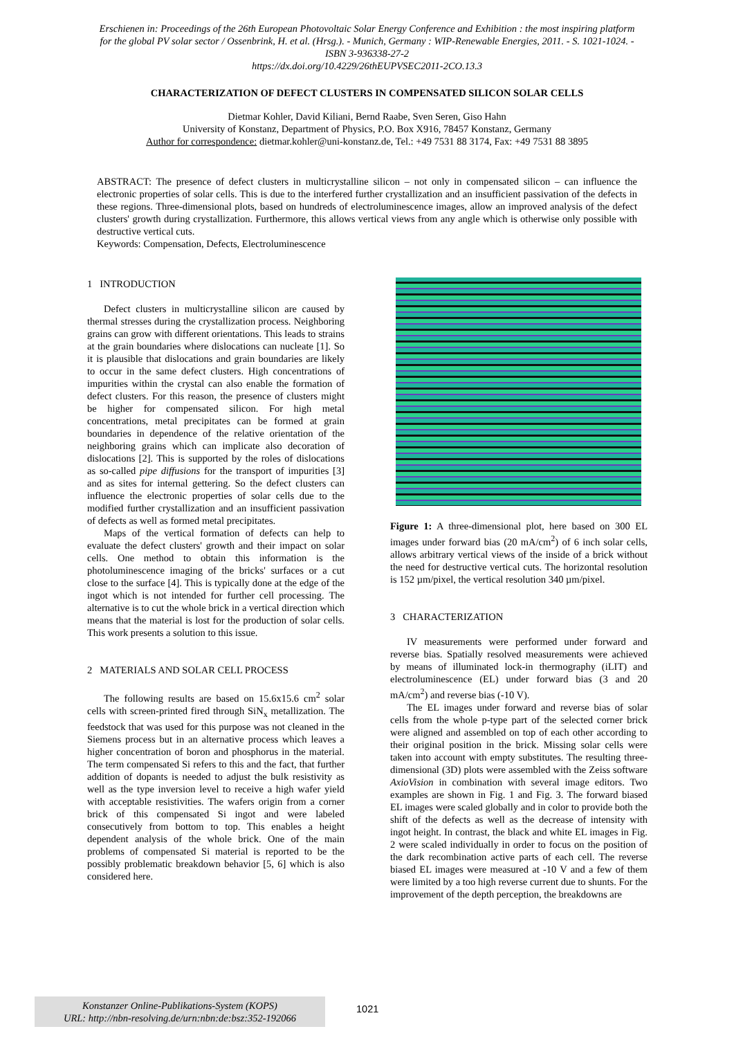Erschienen in: Proceedings of the 26th European Photovoltaic Solar Energy Conference and Exhibition : the most inspiring platform for the global PV solar sector / Ossenbrink, H. et al. (Hrsg.). - Munich, Germany : WIP-Renewable Energies, 2011. - S. 1021-1024. - ISBN 3-936338-27-2
https://dx.doi.org/10.4229/26thEUPVSEC2011-2CO.13.3
CHARACTERIZATION OF DEFECT CLUSTERS IN COMPENSATED SILICON SOLAR CELLS
Dietmar Kohler, David Kiliani, Bernd Raabe, Sven Seren, Giso Hahn
University of Konstanz, Department of Physics, P.O. Box X916, 78457 Konstanz, Germany
Author for correspondence: dietmar.kohler@uni-konstanz.de, Tel.: +49 7531 88 3174, Fax: +49 7531 88 3895
ABSTRACT: The presence of defect clusters in multicrystalline silicon – not only in compensated silicon – can influence the electronic properties of solar cells. This is due to the interfered further crystallization and an insufficient passivation of the defects in these regions. Three-dimensional plots, based on hundreds of electroluminescence images, allow an improved analysis of the defect clusters' growth during crystallization. Furthermore, this allows vertical views from any angle which is otherwise only possible with destructive vertical cuts.
Keywords: Compensation, Defects, Electroluminescence
1 INTRODUCTION
Defect clusters in multicrystalline silicon are caused by thermal stresses during the crystallization process. Neighboring grains can grow with different orientations. This leads to strains at the grain boundaries where dislocations can nucleate [1]. So it is plausible that dislocations and grain boundaries are likely to occur in the same defect clusters. High concentrations of impurities within the crystal can also enable the formation of defect clusters. For this reason, the presence of clusters might be higher for compensated silicon. For high metal concentrations, metal precipitates can be formed at grain boundaries in dependence of the relative orientation of the neighboring grains which can implicate also decoration of dislocations [2]. This is supported by the roles of dislocations as so-called pipe diffusions for the transport of impurities [3] and as sites for internal gettering. So the defect clusters can influence the electronic properties of solar cells due to the modified further crystallization and an insufficient passivation of defects as well as formed metal precipitates.
Maps of the vertical formation of defects can help to evaluate the defect clusters' growth and their impact on solar cells. One method to obtain this information is the photoluminescence imaging of the bricks' surfaces or a cut close to the surface [4]. This is typically done at the edge of the ingot which is not intended for further cell processing. The alternative is to cut the whole brick in a vertical direction which means that the material is lost for the production of solar cells. This work presents a solution to this issue.
2 MATERIALS AND SOLAR CELL PROCESS
The following results are based on 15.6x15.6 cm<sup>2</sup> solar cells with screen-printed fired through SiN<sub>x</sub> metallization. The feedstock that was used for this purpose was not cleaned in the Siemens process but in an alternative process which leaves a higher concentration of boron and phosphorus in the material. The term compensated Si refers to this and the fact, that further addition of dopants is needed to adjust the bulk resistivity as well as the type inversion level to receive a high wafer yield with acceptable resistivities. The wafers origin from a corner brick of this compensated Si ingot and were labeled consecutively from bottom to top. This enables a height dependent analysis of the whole brick. One of the main problems of compensated Si material is reported to be the possibly problematic breakdown behavior [5, 6] which is also considered here.
Figure 1: A three-dimensional plot, here based on 300 EL images under forward bias (20 mA/cm<sup>2</sup>) of 6 inch solar cells, allows arbitrary vertical views of the inside of a brick without the need for destructive vertical cuts. The horizontal resolution is 152 µm/pixel, the vertical resolution 340 µm/pixel.
3 CHARACTERIZATION
IV measurements were performed under forward and reverse bias. Spatially resolved measurements were achieved by means of illuminated lock-in thermography (iLIT) and electroluminescence (EL) under forward bias (3 and 20 mA/cm<sup>2</sup>) and reverse bias (-10 V).
The EL images under forward and reverse bias of solar cells from the whole p-type part of the selected corner brick were aligned and assembled on top of each other according to their original position in the brick. Missing solar cells were taken into account with empty substitutes. The resulting three-dimensional (3D) plots were assembled with the Zeiss software AxioVision in combination with several image editors. Two examples are shown in Fig. 1 and Fig. 3. The forward biased EL images were scaled globally and in color to provide both the shift of the defects as well as the decrease of intensity with ingot height. In contrast, the black and white EL images in Fig. 2 were scaled individually in order to focus on the position of the dark recombination active parts of each cell. The reverse biased EL images were measured at -10 V and a few of them were limited by a too high reverse current due to shunts. For the improvement of the depth perception, the breakdowns are
Konstanzer Online-Publikations-System (KOPS)
URL: http://nbn-resolving.de/urn:nbn:de:bsz:352-192066
1021